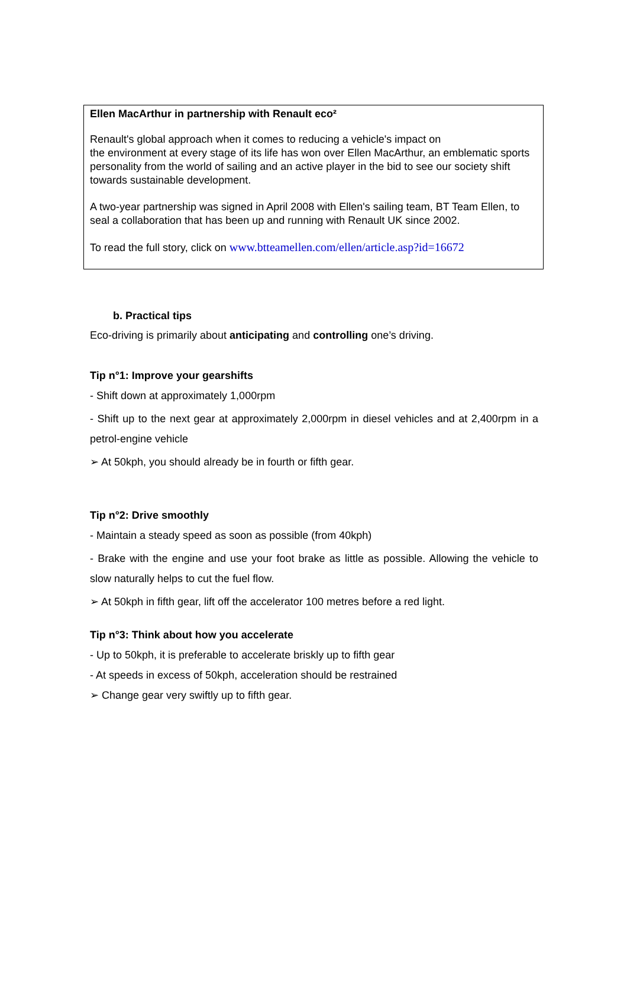Ellen MacArthur in partnership with Renault eco²
Renault's global approach when it comes to reducing a vehicle's impact on
the environment at every stage of its life has won over Ellen MacArthur, an emblematic sports personality from the world of sailing and an active player in the bid to see our society shift towards sustainable development.
A two-year partnership was signed in April 2008 with Ellen's sailing team, BT Team Ellen, to seal a collaboration that has been up and running with Renault UK since 2002.
To read the full story, click on www.btteamellen.com/ellen/article.asp?id=16672
b. Practical tips
Eco-driving is primarily about anticipating and controlling one’s driving.
Tip n°1: Improve your gearshifts
- Shift down at approximately 1,000rpm
- Shift up to the next gear at approximately 2,000rpm in diesel vehicles and at 2,400rpm in a petrol-engine vehicle
➢ At 50kph, you should already be in fourth or fifth gear.
Tip n°2: Drive smoothly
- Maintain a steady speed as soon as possible (from 40kph)
- Brake with the engine and use your foot brake as little as possible. Allowing the vehicle to slow naturally helps to cut the fuel flow.
➢ At 50kph in fifth gear, lift off the accelerator 100 metres before a red light.
Tip n°3: Think about how you accelerate
- Up to 50kph, it is preferable to accelerate briskly up to fifth gear
- At speeds in excess of 50kph, acceleration should be restrained
➢ Change gear very swiftly up to fifth gear.